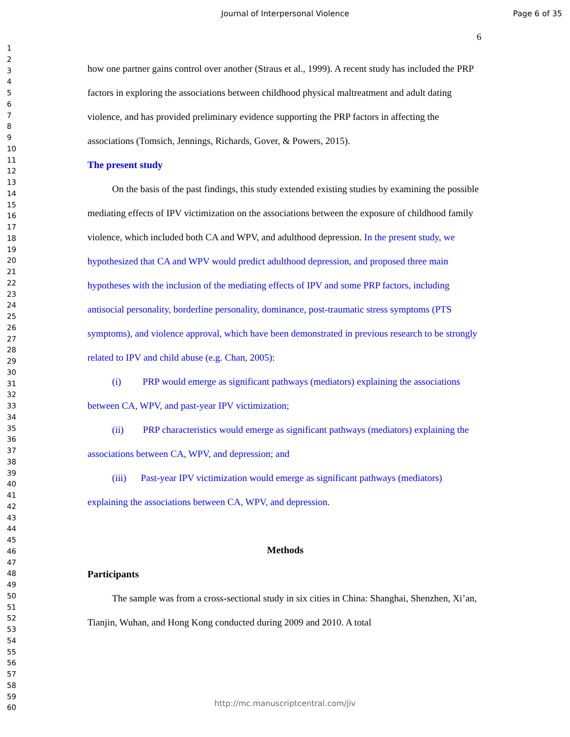Journal of Interpersonal Violence Page 6 of 35
6
1
2
3
4
5
6
7
8
9
10
11
12
13
14
15
16
17
18
19
20
21
22
23
24
25
26
27
28
29
30
31
32
33
34
35
36
37
38
39
40
41
42
43
44
45
46
47
48
49
50
51
52
53
54
55
56
57
58
59
60
how one partner gains control over another (Straus et al., 1999). A recent study has included the PRP factors in exploring the associations between childhood physical maltreatment and adult dating violence, and has provided preliminary evidence supporting the PRP factors in affecting the associations (Tomsich, Jennings, Richards, Gover, & Powers, 2015).
The present study
On the basis of the past findings, this study extended existing studies by examining the possible mediating effects of IPV victimization on the associations between the exposure of childhood family violence, which included both CA and WPV, and adulthood depression. In the present study, we hypothesized that CA and WPV would predict adulthood depression, and proposed three main hypotheses with the inclusion of the mediating effects of IPV and some PRP factors, including antisocial personality, borderline personality, dominance, post-traumatic stress symptoms (PTS symptoms), and violence approval, which have been demonstrated in previous research to be strongly related to IPV and child abuse (e.g. Chan, 2005):
(i) PRP would emerge as significant pathways (mediators) explaining the associations between CA, WPV, and past-year IPV victimization;
(ii) PRP characteristics would emerge as significant pathways (mediators) explaining the associations between CA, WPV, and depression; and
(iii) Past-year IPV victimization would emerge as significant pathways (mediators) explaining the associations between CA, WPV, and depression.
Methods
Participants
The sample was from a cross-sectional study in six cities in China: Shanghai, Shenzhen, Xi’an, Tianjin, Wuhan, and Hong Kong conducted during 2009 and 2010. A total
http://mc.manuscriptcentral.com/jiv